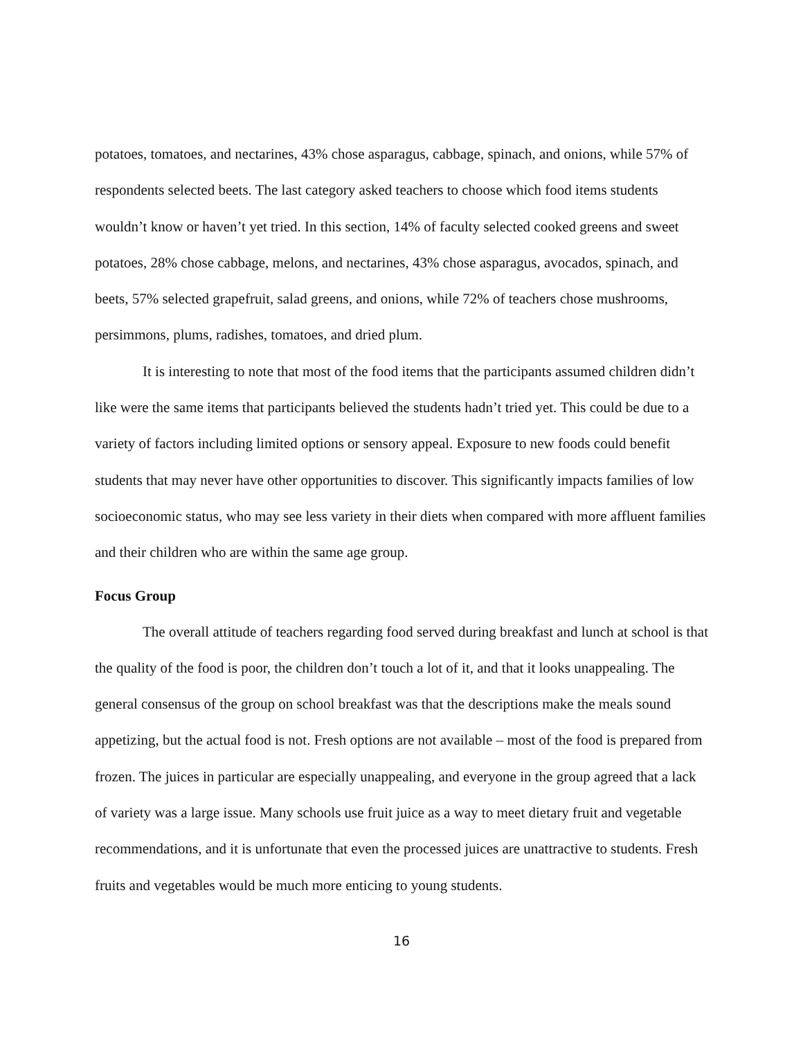potatoes, tomatoes, and nectarines, 43% chose asparagus, cabbage, spinach, and onions, while 57% of respondents selected beets. The last category asked teachers to choose which food items students wouldn’t know or haven’t yet tried. In this section, 14% of faculty selected cooked greens and sweet potatoes, 28% chose cabbage, melons, and nectarines, 43% chose asparagus, avocados, spinach, and beets, 57% selected grapefruit, salad greens, and onions, while 72% of teachers chose mushrooms, persimmons, plums, radishes, tomatoes, and dried plum.
It is interesting to note that most of the food items that the participants assumed children didn’t like were the same items that participants believed the students hadn’t tried yet. This could be due to a variety of factors including limited options or sensory appeal. Exposure to new foods could benefit students that may never have other opportunities to discover. This significantly impacts families of low socioeconomic status, who may see less variety in their diets when compared with more affluent families and their children who are within the same age group.
Focus Group
The overall attitude of teachers regarding food served during breakfast and lunch at school is that the quality of the food is poor, the children don’t touch a lot of it, and that it looks unappealing. The general consensus of the group on school breakfast was that the descriptions make the meals sound appetizing, but the actual food is not. Fresh options are not available – most of the food is prepared from frozen. The juices in particular are especially unappealing, and everyone in the group agreed that a lack of variety was a large issue. Many schools use fruit juice as a way to meet dietary fruit and vegetable recommendations, and it is unfortunate that even the processed juices are unattractive to students. Fresh fruits and vegetables would be much more enticing to young students.
16